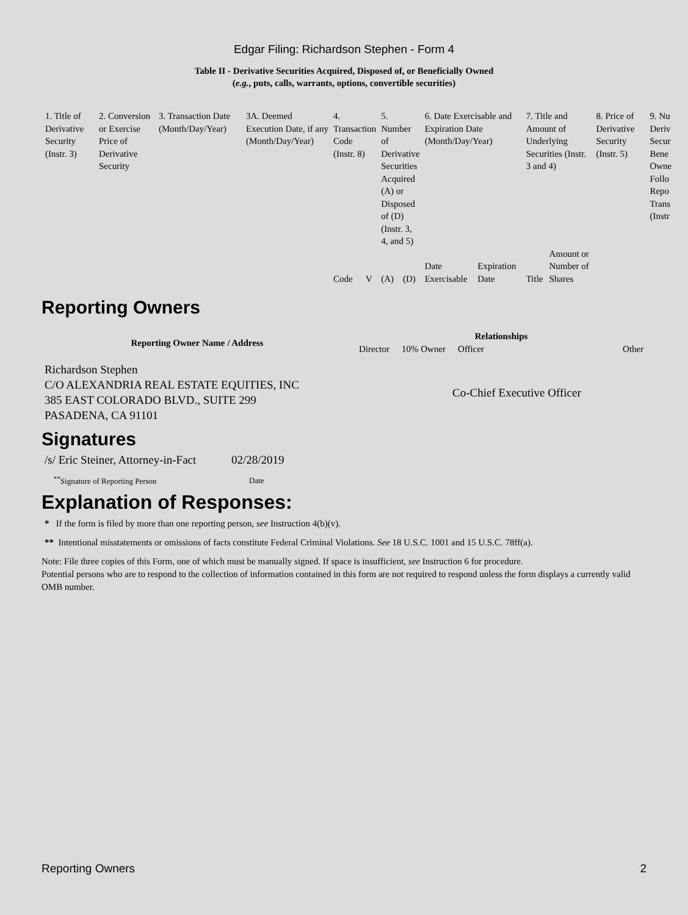Edgar Filing: Richardson Stephen - Form 4
Table II - Derivative Securities Acquired, Disposed of, or Beneficially Owned
(e.g., puts, calls, warrants, options, convertible securities)
| 1. Title of Derivative Security (Instr. 3) | 2. Conversion or Exercise Price of Derivative Security | 3. Transaction Date (Month/Day/Year) | 3A. Deemed Execution Date, if any (Month/Day/Year) | 4. Transaction Code (Instr. 8) | | 5. Number of Derivative Securities Acquired (A) or Disposed of (D) (Instr. 3, 4, and 5) | | 6. Date Exercisable and Expiration Date (Month/Day/Year) | | 7. Title and Amount of Underlying Securities (Instr. 3 and 4) | | 8. Price of Derivative Security (Instr. 5) | 9. Nu Deriv Secur Bene Owne Follo Repo Trans (Instr |
| --- | --- | --- | --- | --- | --- | --- | --- | --- | --- | --- | --- | --- | --- |
| | | | | Code | V | (A) | (D) | Date Exercisable | Expiration Date | Title | Amount or Number of Shares | | |
Reporting Owners
| Reporting Owner Name / Address | Relationships | | | |
| --- | --- | --- | --- | --- |
| | Director | 10% Owner | Officer | Other |
| Richardson Stephen C/O ALEXANDRIA REAL ESTATE EQUITIES, INC 385 EAST COLORADO BLVD., SUITE 299 PASADENA, CA 91101 | | | Co-Chief Executive Officer | |
Signatures
| /s/ Eric Steiner, Attorney-in-Fact | 02/28/2019 |
| <sup>**</sup> Signature of Reporting Person | Date |
Explanation of Responses:
* If the form is filed by more than one reporting person, see Instruction 4(b)(v).
** Intentional misstatements or omissions of facts constitute Federal Criminal Violations. See 18 U.S.C. 1001 and 15 U.S.C. 78ff(a).
Note: File three copies of this Form, one of which must be manually signed. If space is insufficient, see Instruction 6 for procedure.
Potential persons who are to respond to the collection of information contained in this form are not required to respond unless the form displays a currently valid OMB number.
Reporting Owners 2